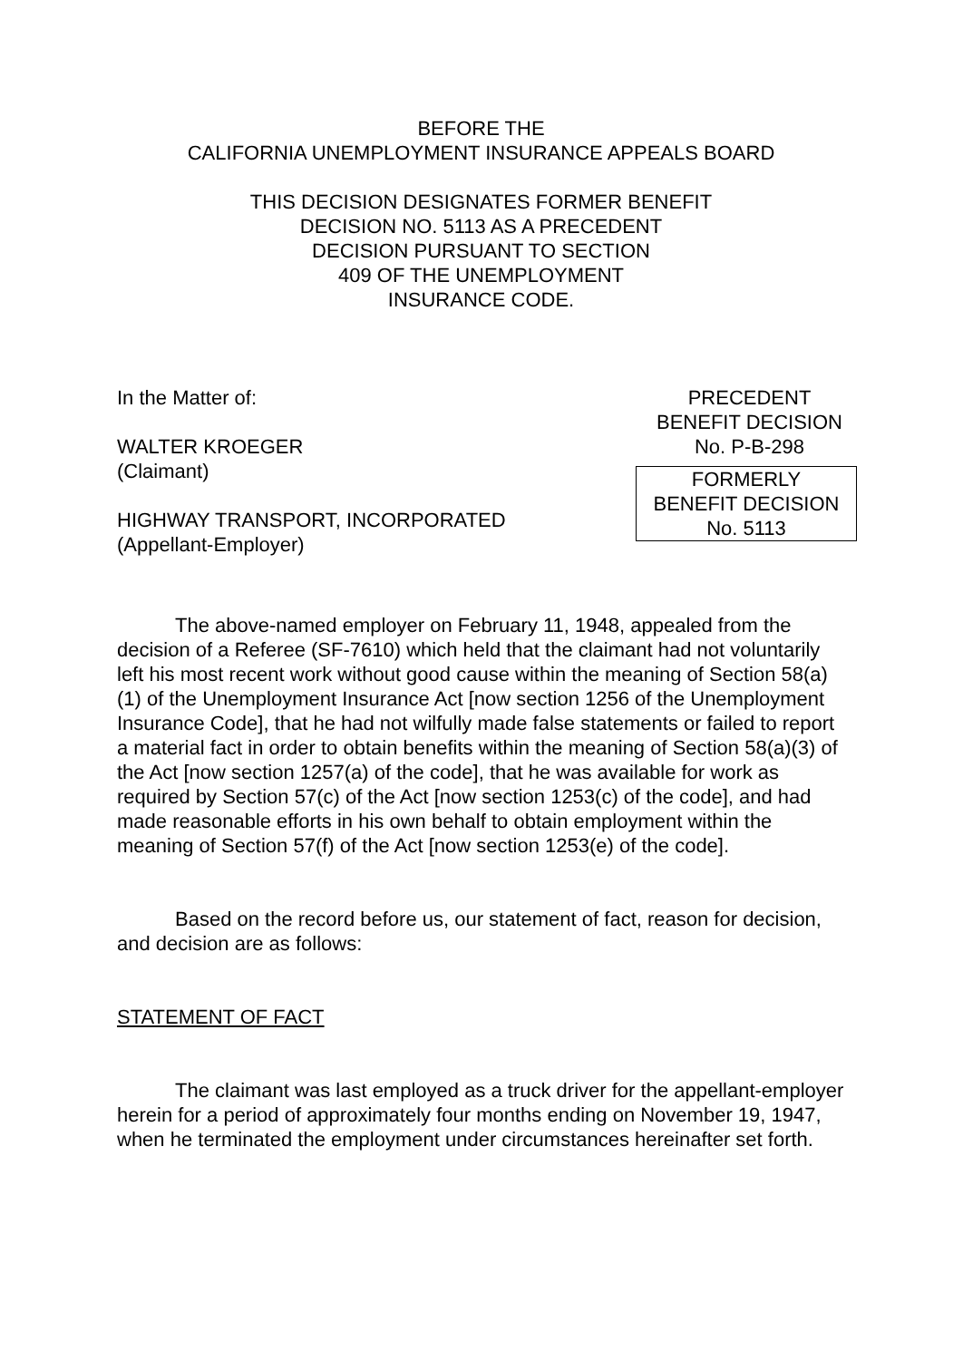BEFORE THE
CALIFORNIA UNEMPLOYMENT INSURANCE APPEALS BOARD
THIS DECISION DESIGNATES FORMER BENEFIT
DECISION NO. 5113 AS A PRECEDENT
DECISION PURSUANT TO SECTION
409 OF THE UNEMPLOYMENT
INSURANCE CODE.
In the Matter of:
WALTER KROEGER
(Claimant)
HIGHWAY TRANSPORT, INCORPORATED
(Appellant-Employer)
PRECEDENT
BENEFIT DECISION
No. P-B-298
FORMERLY
BENEFIT DECISION
No. 5113
The above-named employer on February 11, 1948, appealed from the decision of a Referee (SF-7610) which held that the claimant had not voluntarily left his most recent work without good cause within the meaning of Section 58(a)(1) of the Unemployment Insurance Act [now section 1256 of the Unemployment Insurance Code], that he had not wilfully made false statements or failed to report a material fact in order to obtain benefits within the meaning of Section 58(a)(3) of the Act [now section 1257(a) of the code], that he was available for work as required by Section 57(c) of the Act [now section 1253(c) of the code], and had made reasonable efforts in his own behalf to obtain employment within the meaning of Section 57(f) of the Act [now section 1253(e) of the code].
Based on the record before us, our statement of fact, reason for decision, and decision are as follows:
STATEMENT OF FACT
The claimant was last employed as a truck driver for the appellant-employer herein for a period of approximately four months ending on November 19, 1947, when he terminated the employment under circumstances hereinafter set forth.